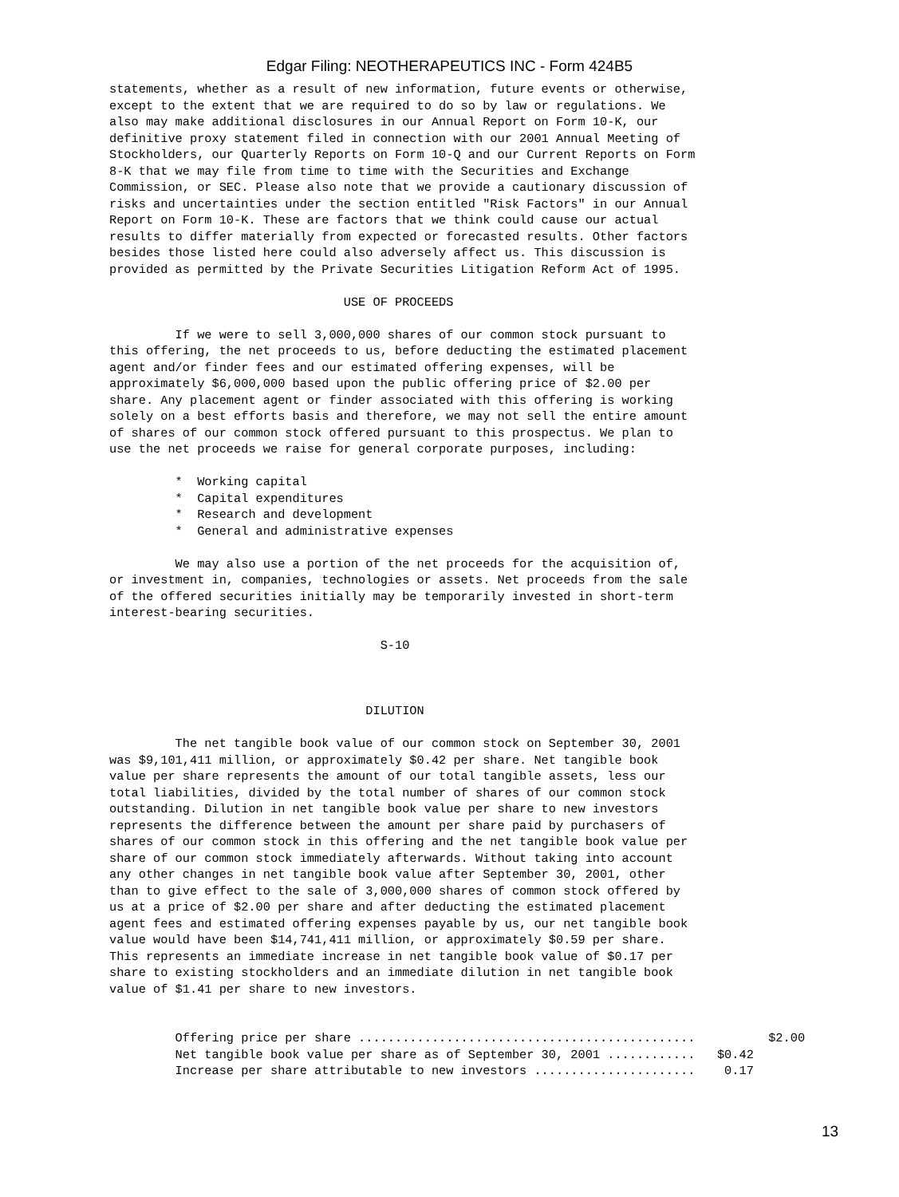Edgar Filing: NEOTHERAPEUTICS INC - Form 424B5
statements, whether as a result of new information, future events or otherwise,
except to the extent that we are required to do so by law or regulations. We
also may make additional disclosures in our Annual Report on Form 10-K, our
definitive proxy statement filed in connection with our 2001 Annual Meeting of
Stockholders, our Quarterly Reports on Form 10-Q and our Current Reports on Form
8-K that we may file from time to time with the Securities and Exchange
Commission, or SEC. Please also note that we provide a cautionary discussion of
risks and uncertainties under the section entitled "Risk Factors" in our Annual
Report on Form 10-K. These are factors that we think could cause our actual
results to differ materially from expected or forecasted results. Other factors
besides those listed here could also adversely affect us. This discussion is
provided as permitted by the Private Securities Litigation Reform Act of 1995.

                                USE OF PROCEEDS

         If we were to sell 3,000,000 shares of our common stock pursuant to
this offering, the net proceeds to us, before deducting the estimated placement
agent and/or finder fees and our estimated offering expenses, will be
approximately $6,000,000 based upon the public offering price of $2.00 per
share. Any placement agent or finder associated with this offering is working
solely on a best efforts basis and therefore, we may not sell the entire amount
of shares of our common stock offered pursuant to this prospectus. We plan to
use the net proceeds we raise for general corporate purposes, including:

         *  Working capital
         *  Capital expenditures
         *  Research and development
         *  General and administrative expenses

         We may also use a portion of the net proceeds for the acquisition of,
or investment in, companies, technologies or assets. Net proceeds from the sale
of the offered securities initially may be temporarily invested in short-term
interest-bearing securities.

                                     S-10



                                   DILUTION

         The net tangible book value of our common stock on September 30, 2001
was $9,101,411 million, or approximately $0.42 per share. Net tangible book
value per share represents the amount of our total tangible assets, less our
total liabilities, divided by the total number of shares of our common stock
outstanding. Dilution in net tangible book value per share to new investors
represents the difference between the amount per share paid by purchasers of
shares of our common stock in this offering and the net tangible book value per
share of our common stock immediately afterwards. Without taking into account
any other changes in net tangible book value after September 30, 2001, other
than to give effect to the sale of 3,000,000 shares of common stock offered by
us at a price of $2.00 per share and after deducting the estimated placement
agent fees and estimated offering expenses payable by us, our net tangible book
value would have been $14,741,411 million, or approximately $0.59 per share.
This represents an immediate increase in net tangible book value of $0.17 per
share to existing stockholders and an immediate dilution in net tangible book
value of $1.41 per share to new investors.


         Offering price per share ..............................................          $2.00
         Net tangible book value per share as of September 30, 2001 ............   $0.42
         Increase per share attributable to new investors ......................    0.17
13